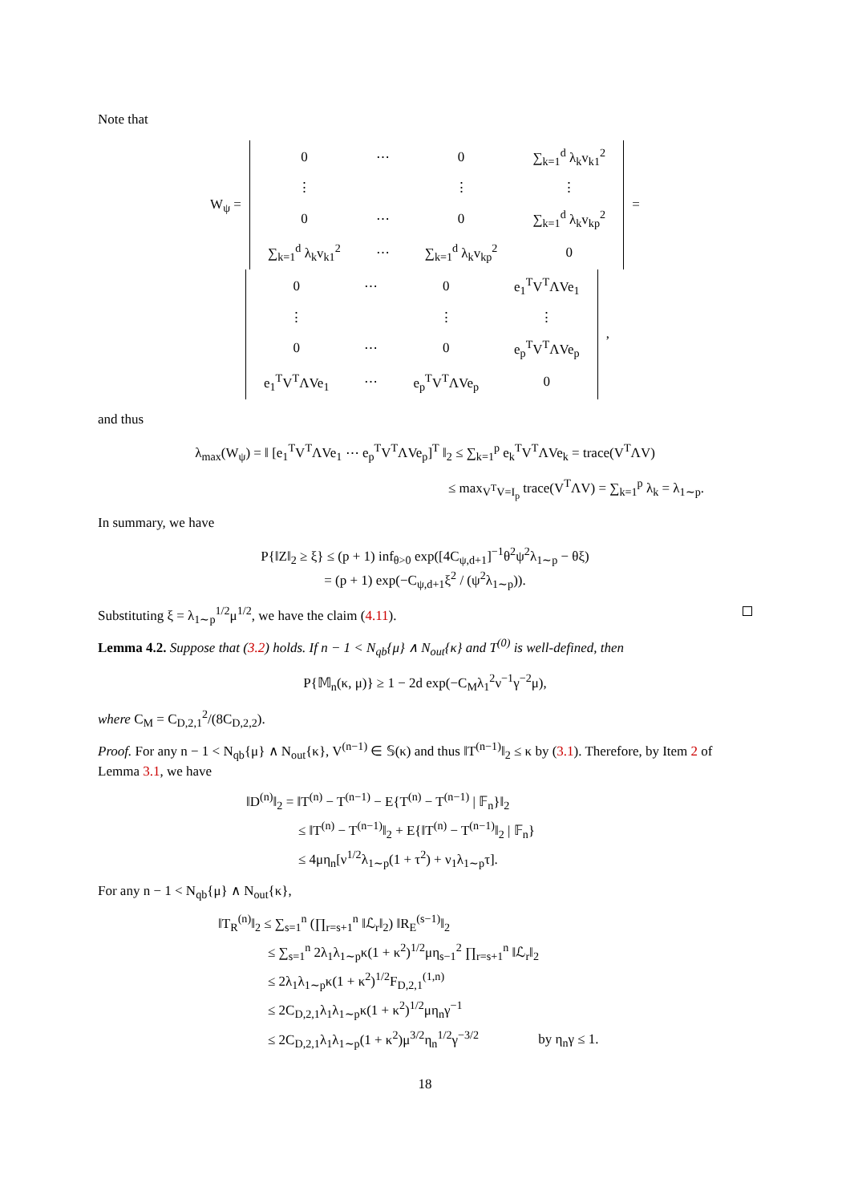Note that
W<sub>ψ</sub> =
| 0 | ⋯ | 0 | ∑<sub>k=1</sub><sup>d</sup> λ<sub>k</sub>v<sub>k1</sub><sup>2</sup> |
| ⋮ | | ⋮ | ⋮ |
| 0 | ⋯ | 0 | ∑<sub>k=1</sub><sup>d</sup> λ<sub>k</sub>v<sub>kp</sub><sup>2</sup> |
| ∑<sub>k=1</sub><sup>d</sup> λ<sub>k</sub>v<sub>k1</sub><sup>2</sup> | ⋯ | ∑<sub>k=1</sub><sup>d</sup> λ<sub>k</sub>v<sub>kp</sub><sup>2</sup> | 0 |
=
| 0 | ⋯ | 0 | e<sub>1</sub><sup>T</sup>V<sup>T</sup>ΛVe<sub>1</sub> |
| ⋮ | | ⋮ | ⋮ |
| 0 | ⋯ | 0 | e<sub>p</sub><sup>T</sup>V<sup>T</sup>ΛVe<sub>p</sub> |
| e<sub>1</sub><sup>T</sup>V<sup>T</sup>ΛVe<sub>1</sub> | ⋯ | e<sub>p</sub><sup>T</sup>V<sup>T</sup>ΛVe<sub>p</sub> | 0 |
,
and thus
λ<sub>max</sub>(W<sub>ψ</sub>) = ‖ [e<sub>1</sub><sup>T</sup>V<sup>T</sup>ΛVe<sub>1</sub> ⋯ e<sub>p</sub><sup>T</sup>V<sup>T</sup>ΛVe<sub>p</sub>]<sup>T</sup> ‖<sub>2</sub> ≤ ∑<sub>k=1</sub><sup>p</sup> e<sub>k</sub><sup>T</sup>V<sup>T</sup>ΛVe<sub>k</sub> = trace(V<sup>T</sup>ΛV)
≤ max<sub>V<sup>T</sup>V=I<sub>p</sub></sub> trace(V<sup>T</sup>ΛV) = ∑<sub>k=1</sub><sup>p</sup> λ<sub>k</sub> = λ<sub>1∼p</sub>.
In summary, we have
P{‖Z‖<sub>2</sub> ≥ ξ} ≤ (p + 1) inf<sub>θ>0</sub> exp([4C<sub>ψ,d+1</sub>]<sup>−1</sup>θ<sup>2</sup>ψ<sup>2</sup>λ<sub>1∼p</sub> − θξ)
= (p + 1) exp(−C<sub>ψ,d+1</sub>ξ<sup>2</sup> / (ψ<sup>2</sup>λ<sub>1∼p</sub>)).
Substituting ξ = λ<sub>1∼p</sub><sup>1/2</sup>μ<sup>1/2</sup>, we have the claim (4.11).
Lemma 4.2. Suppose that (3.2) holds. If n − 1 < N<sub>qb</sub>{μ} ∧ N<sub>out</sub>{κ} and T<sup>(0)</sup> is well-defined, then
P{𝕄<sub>n</sub>(κ, μ)} ≥ 1 − 2d exp(−C<sub>M</sub>λ<sub>1</sub><sup>2</sup>ν<sup>−1</sup>γ<sup>−2</sup>μ),
where C<sub>M</sub> = C<sub>D,2,1</sub><sup>2</sup>/(8C<sub>D,2,2</sub>).
Proof. For any n − 1 < N<sub>qb</sub>{μ} ∧ N<sub>out</sub>{κ}, V<sup>(n−1)</sup> ∈ 𝕊(κ) and thus ‖T<sup>(n−1)</sup>‖<sub>2</sub> ≤ κ by (3.1). Therefore, by Item 2 of Lemma 3.1, we have
‖D<sup>(n)</sup>‖<sub>2</sub> = ‖T<sup>(n)</sup> − T<sup>(n−1)</sup> − E{T<sup>(n)</sup> − T<sup>(n−1)</sup> | 𝔽<sub>n</sub>}‖<sub>2</sub>
≤ ‖T<sup>(n)</sup> − T<sup>(n−1)</sup>‖<sub>2</sub> + E{‖T<sup>(n)</sup> − T<sup>(n−1)</sup>‖<sub>2</sub> | 𝔽<sub>n</sub>}
≤ 4μη<sub>n</sub>[ν<sup>1/2</sup>λ<sub>1∼p</sub>(1 + τ<sup>2</sup>) + ν<sub>1</sub>λ<sub>1∼p</sub>τ].
For any n − 1 < N<sub>qb</sub>{μ} ∧ N<sub>out</sub>{κ},
‖T<sub>R</sub><sup>(n)</sup>‖<sub>2</sub> ≤ ∑<sub>s=1</sub><sup>n</sup> (∏<sub>r=s+1</sub><sup>n</sup> ‖ℒ<sub>r</sub>‖<sub>2</sub>) ‖R<sub>E</sub><sup>(s−1)</sup>‖<sub>2</sub>
≤ ∑<sub>s=1</sub><sup>n</sup> 2λ<sub>1</sub>λ<sub>1∼p</sub>κ(1 + κ<sup>2</sup>)<sup>1/2</sup>μη<sub>s−1</sub><sup>2</sup> ∏<sub>r=s+1</sub><sup>n</sup> ‖ℒ<sub>r</sub>‖<sub>2</sub>
≤ 2λ<sub>1</sub>λ<sub>1∼p</sub>κ(1 + κ<sup>2</sup>)<sup>1/2</sup>F<sub>D,2,1</sub><sup>(1,n)</sup>
≤ 2C<sub>D,2,1</sub>λ<sub>1</sub>λ<sub>1∼p</sub>κ(1 + κ<sup>2</sup>)<sup>1/2</sup>μη<sub>n</sub>γ<sup>−1</sup>
≤ 2C<sub>D,2,1</sub>λ<sub>1</sub>λ<sub>1∼p</sub>(1 + κ<sup>2</sup>)μ<sup>3/2</sup>η<sub>n</sub><sup>1/2</sup>γ<sup>−3/2</sup> by η<sub>n</sub>γ ≤ 1.
18